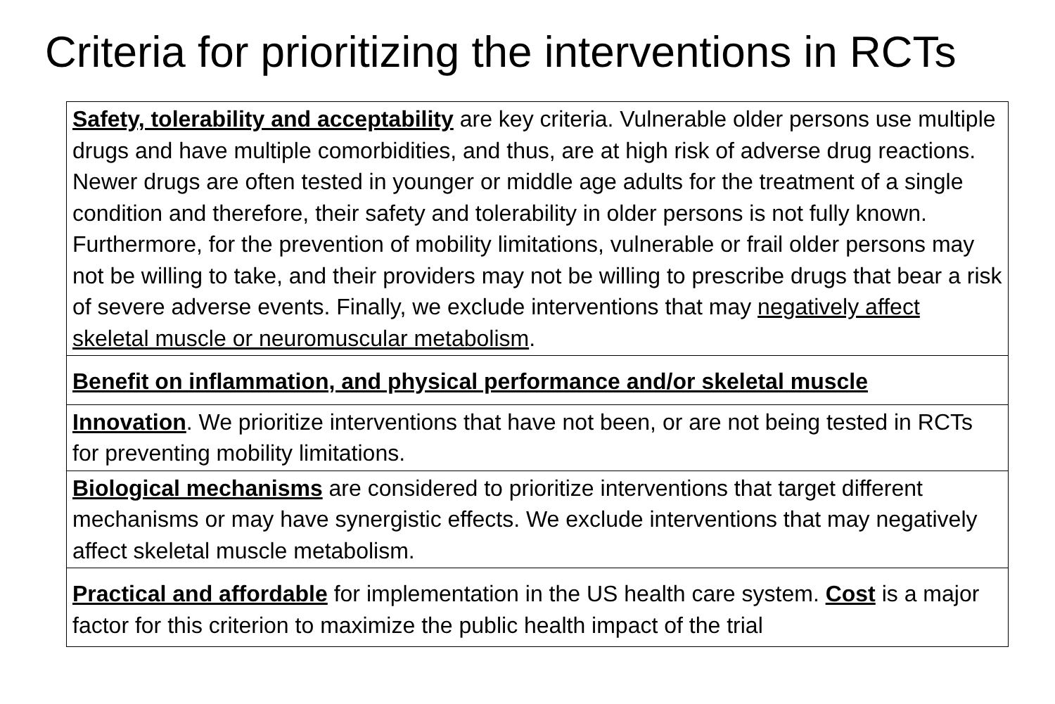Criteria for prioritizing the interventions in RCTs
| Safety, tolerability and acceptability are key criteria. Vulnerable older persons use multiple drugs and have multiple comorbidities, and thus, are at high risk of adverse drug reactions. Newer drugs are often tested in younger or middle age adults for the treatment of a single condition and therefore, their safety and tolerability in older persons is not fully known. Furthermore, for the prevention of mobility limitations, vulnerable or frail older persons may not be willing to take, and their providers may not be willing to prescribe drugs that bear a risk of severe adverse events. Finally, we exclude interventions that may negatively affect skeletal muscle or neuromuscular metabolism . |
| Benefit on inflammation, and physical performance and/or skeletal muscle |
| Innovation . We prioritize interventions that have not been, or are not being tested in RCTs for preventing mobility limitations. |
| Biological mechanisms are considered to prioritize interventions that target different mechanisms or may have synergistic effects. We exclude interventions that may negatively affect skeletal muscle metabolism. |
| Practical and affordable for implementation in the US health care system. Cost is a major factor for this criterion to maximize the public health impact of the trial |